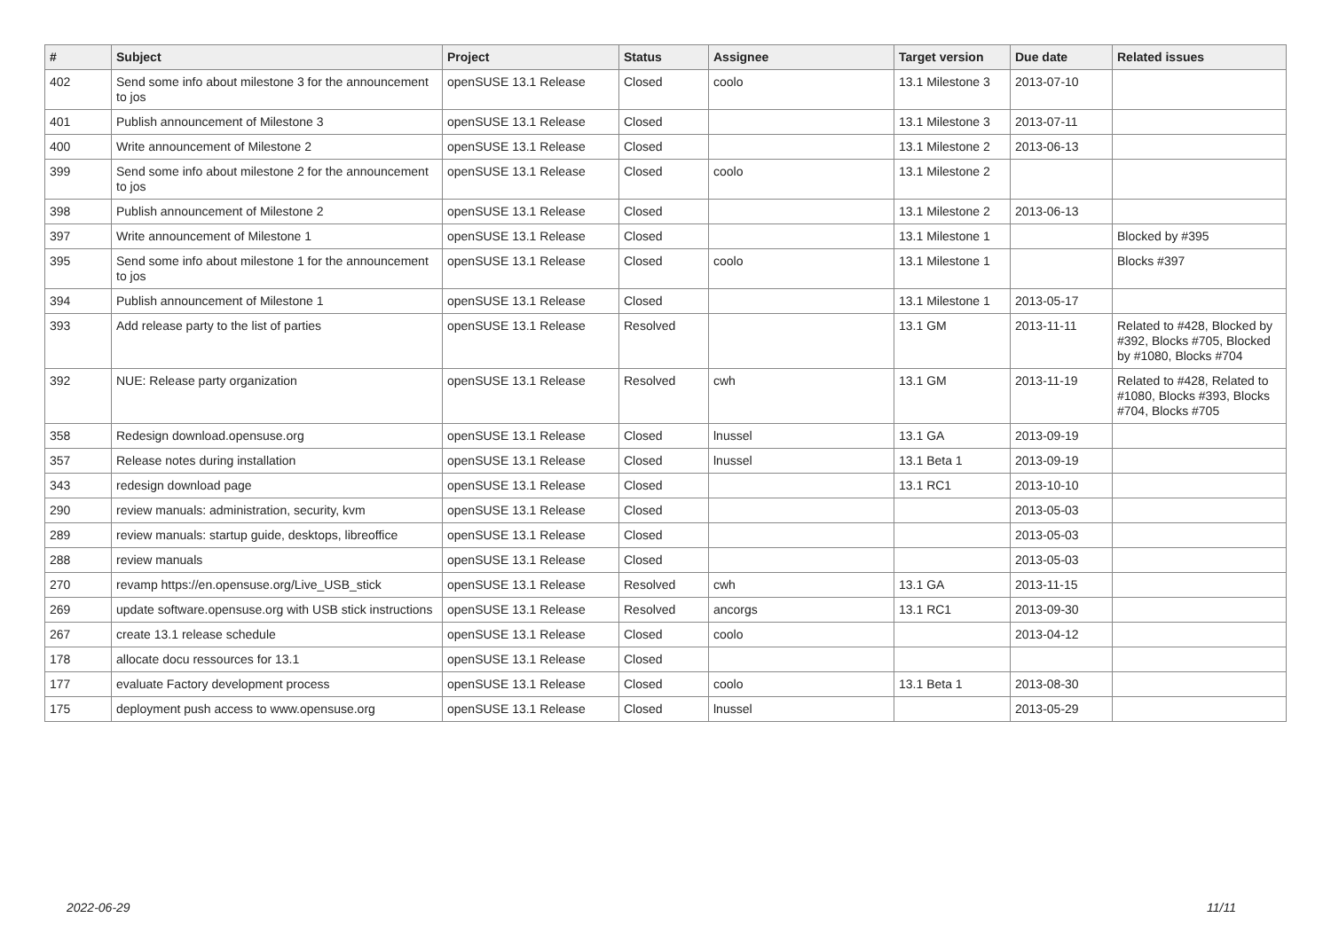| # | Subject | Project | Status | Assignee | Target version | Due date | Related issues |
| --- | --- | --- | --- | --- | --- | --- | --- |
| 402 | Send some info about milestone 3 for the announcement to jos | openSUSE 13.1 Release | Closed | coolo | 13.1 Milestone 3 | 2013-07-10 | |
| 401 | Publish announcement of Milestone 3 | openSUSE 13.1 Release | Closed | | 13.1 Milestone 3 | 2013-07-11 | |
| 400 | Write announcement of Milestone 2 | openSUSE 13.1 Release | Closed | | 13.1 Milestone 2 | 2013-06-13 | |
| 399 | Send some info about milestone 2 for the announcement to jos | openSUSE 13.1 Release | Closed | coolo | 13.1 Milestone 2 | | |
| 398 | Publish announcement of Milestone 2 | openSUSE 13.1 Release | Closed | | 13.1 Milestone 2 | 2013-06-13 | |
| 397 | Write announcement of Milestone 1 | openSUSE 13.1 Release | Closed | | 13.1 Milestone 1 | | Blocked by #395 |
| 395 | Send some info about milestone 1 for the announcement to jos | openSUSE 13.1 Release | Closed | coolo | 13.1 Milestone 1 | | Blocks #397 |
| 394 | Publish announcement of Milestone 1 | openSUSE 13.1 Release | Closed | | 13.1 Milestone 1 | 2013-05-17 | |
| 393 | Add release party to the list of parties | openSUSE 13.1 Release | Resolved | | 13.1 GM | 2013-11-11 | Related to #428, Blocked by #392, Blocks #705, Blocked by #1080, Blocks #704 |
| 392 | NUE: Release party organization | openSUSE 13.1 Release | Resolved | cwh | 13.1 GM | 2013-11-19 | Related to #428, Related to #1080, Blocks #393, Blocks #704, Blocks #705 |
| 358 | Redesign download.opensuse.org | openSUSE 13.1 Release | Closed | lnussel | 13.1 GA | 2013-09-19 | |
| 357 | Release notes during installation | openSUSE 13.1 Release | Closed | lnussel | 13.1 Beta 1 | 2013-09-19 | |
| 343 | redesign download page | openSUSE 13.1 Release | Closed | | 13.1 RC1 | 2013-10-10 | |
| 290 | review manuals: administration, security, kvm | openSUSE 13.1 Release | Closed | | | 2013-05-03 | |
| 289 | review manuals: startup guide, desktops, libreoffice | openSUSE 13.1 Release | Closed | | | 2013-05-03 | |
| 288 | review manuals | openSUSE 13.1 Release | Closed | | | 2013-05-03 | |
| 270 | revamp https://en.opensuse.org/Live_USB_stick | openSUSE 13.1 Release | Resolved | cwh | 13.1 GA | 2013-11-15 | |
| 269 | update software.opensuse.org with USB stick instructions | openSUSE 13.1 Release | Resolved | ancorgs | 13.1 RC1 | 2013-09-30 | |
| 267 | create 13.1 release schedule | openSUSE 13.1 Release | Closed | coolo | | 2013-04-12 | |
| 178 | allocate docu ressources for 13.1 | openSUSE 13.1 Release | Closed | | | | |
| 177 | evaluate Factory development process | openSUSE 13.1 Release | Closed | coolo | 13.1 Beta 1 | 2013-08-30 | |
| 175 | deployment push access to www.opensuse.org | openSUSE 13.1 Release | Closed | lnussel | | 2013-05-29 | |
2022-06-29 11/11